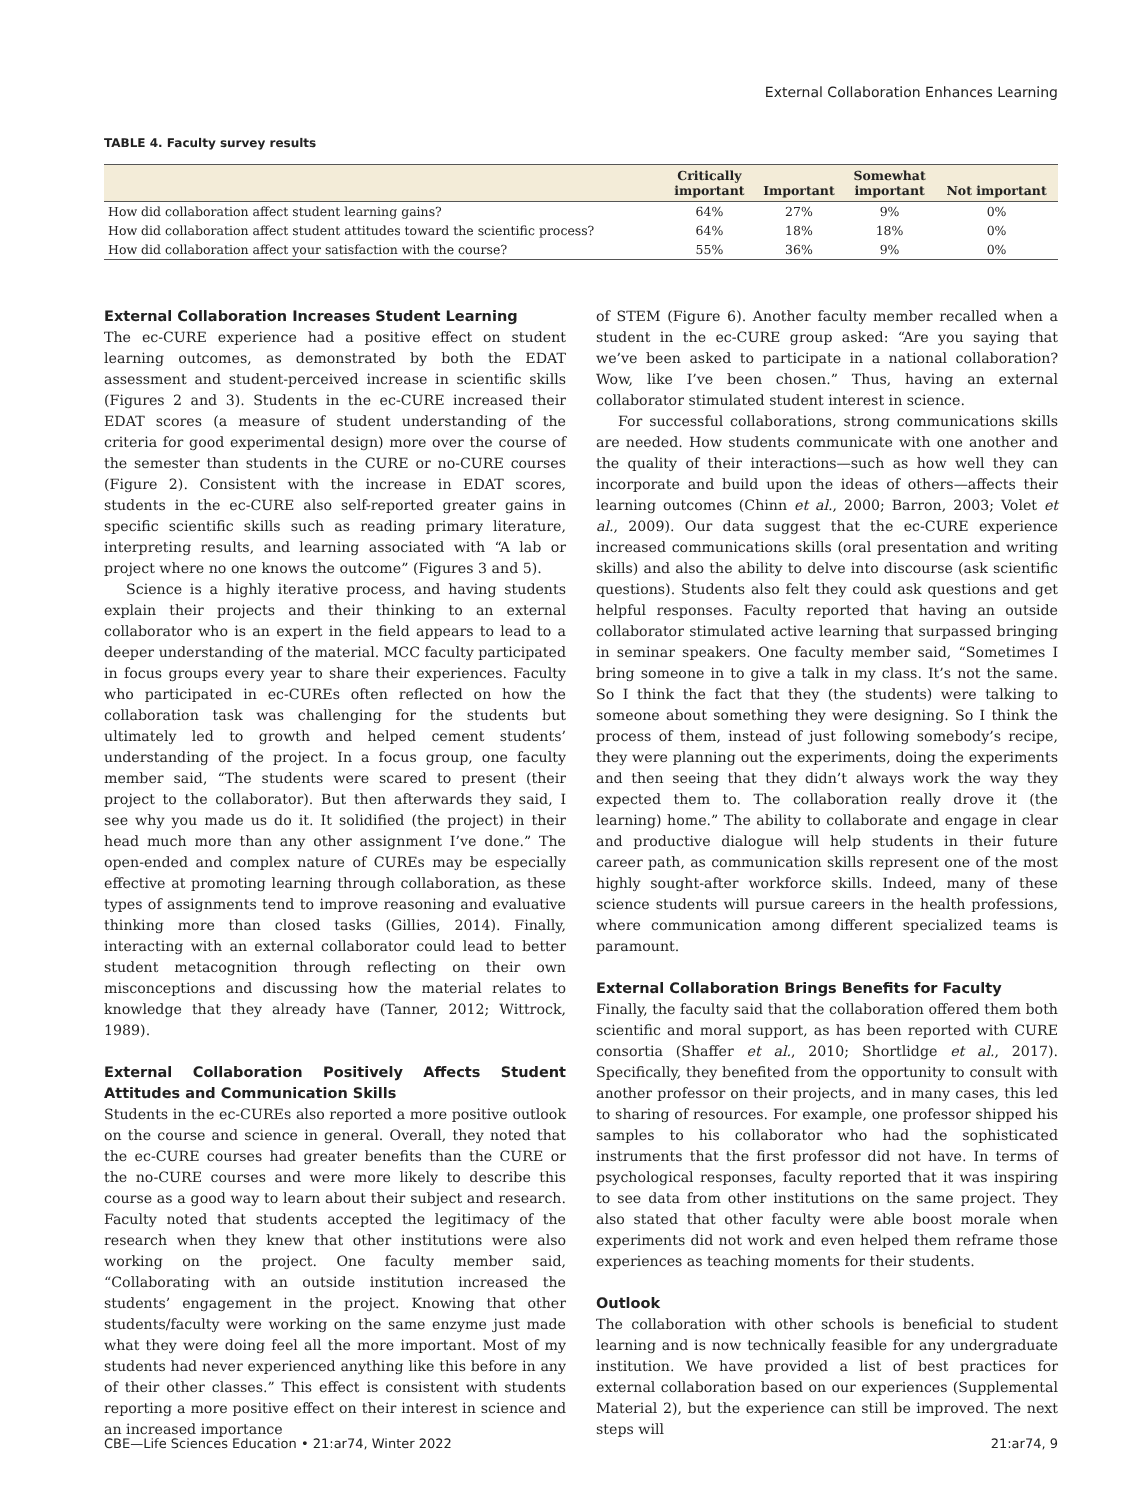External Collaboration Enhances Learning
TABLE 4. Faculty survey results
| | Critically important | Important | Somewhat important | Not important |
| --- | --- | --- | --- | --- |
| How did collaboration affect student learning gains? | 64% | 27% | 9% | 0% |
| How did collaboration affect student attitudes toward the scientific process? | 64% | 18% | 18% | 0% |
| How did collaboration affect your satisfaction with the course? | 55% | 36% | 9% | 0% |
External Collaboration Increases Student Learning
The ec-CURE experience had a positive effect on student learning outcomes, as demonstrated by both the EDAT assessment and student-perceived increase in scientific skills (Figures 2 and 3). Students in the ec-CURE increased their EDAT scores (a measure of student understanding of the criteria for good experimental design) more over the course of the semester than students in the CURE or no-CURE courses (Figure 2). Consistent with the increase in EDAT scores, students in the ec-CURE also self-reported greater gains in specific scientific skills such as reading primary literature, interpreting results, and learning associated with “A lab or project where no one knows the outcome” (Figures 3 and 5).
Science is a highly iterative process, and having students explain their projects and their thinking to an external collaborator who is an expert in the field appears to lead to a deeper understanding of the material. MCC faculty participated in focus groups every year to share their experiences. Faculty who participated in ec-CUREs often reflected on how the collaboration task was challenging for the students but ultimately led to growth and helped cement students’ understanding of the project. In a focus group, one faculty member said, “The students were scared to present (their project to the collaborator). But then afterwards they said, I see why you made us do it. It solidified (the project) in their head much more than any other assignment I’ve done.” The open-ended and complex nature of CUREs may be especially effective at promoting learning through collaboration, as these types of assignments tend to improve reasoning and evaluative thinking more than closed tasks (Gillies, 2014). Finally, interacting with an external collaborator could lead to better student metacognition through reflecting on their own misconceptions and discussing how the material relates to knowledge that they already have (Tanner, 2012; Wittrock, 1989).
External Collaboration Positively Affects Student Attitudes and Communication Skills
Students in the ec-CUREs also reported a more positive outlook on the course and science in general. Overall, they noted that the ec-CURE courses had greater benefits than the CURE or the no-CURE courses and were more likely to describe this course as a good way to learn about their subject and research. Faculty noted that students accepted the legitimacy of the research when they knew that other institutions were also working on the project. One faculty member said, “Collaborating with an outside institution increased the students’ engagement in the project. Knowing that other students/faculty were working on the same enzyme just made what they were doing feel all the more important. Most of my students had never experienced anything like this before in any of their other classes.” This effect is consistent with students reporting a more positive effect on their interest in science and an increased importance
of STEM (Figure 6). Another faculty member recalled when a student in the ec-CURE group asked: “Are you saying that we’ve been asked to participate in a national collaboration? Wow, like I’ve been chosen.” Thus, having an external collaborator stimulated student interest in science.
For successful collaborations, strong communications skills are needed. How students communicate with one another and the quality of their interactions—such as how well they can incorporate and build upon the ideas of others—affects their learning outcomes (Chinn et al., 2000; Barron, 2003; Volet et al., 2009). Our data suggest that the ec-CURE experience increased communications skills (oral presentation and writing skills) and also the ability to delve into discourse (ask scientific questions). Students also felt they could ask questions and get helpful responses. Faculty reported that having an outside collaborator stimulated active learning that surpassed bringing in seminar speakers. One faculty member said, “Sometimes I bring someone in to give a talk in my class. It’s not the same. So I think the fact that they (the students) were talking to someone about something they were designing. So I think the process of them, instead of just following somebody’s recipe, they were planning out the experiments, doing the experiments and then seeing that they didn’t always work the way they expected them to. The collaboration really drove it (the learning) home.” The ability to collaborate and engage in clear and productive dialogue will help students in their future career path, as communication skills represent one of the most highly sought-after workforce skills. Indeed, many of these science students will pursue careers in the health professions, where communication among different specialized teams is paramount.
External Collaboration Brings Benefits for Faculty
Finally, the faculty said that the collaboration offered them both scientific and moral support, as has been reported with CURE consortia (Shaffer et al., 2010; Shortlidge et al., 2017). Specifically, they benefited from the opportunity to consult with another professor on their projects, and in many cases, this led to sharing of resources. For example, one professor shipped his samples to his collaborator who had the sophisticated instruments that the first professor did not have. In terms of psychological responses, faculty reported that it was inspiring to see data from other institutions on the same project. They also stated that other faculty were able boost morale when experiments did not work and even helped them reframe those experiences as teaching moments for their students.
Outlook
The collaboration with other schools is beneficial to student learning and is now technically feasible for any undergraduate institution. We have provided a list of best practices for external collaboration based on our experiences (Supplemental Material 2), but the experience can still be improved. The next steps will
CBE—Life Sciences Education • 21:ar74, Winter 2022 21:ar74, 9